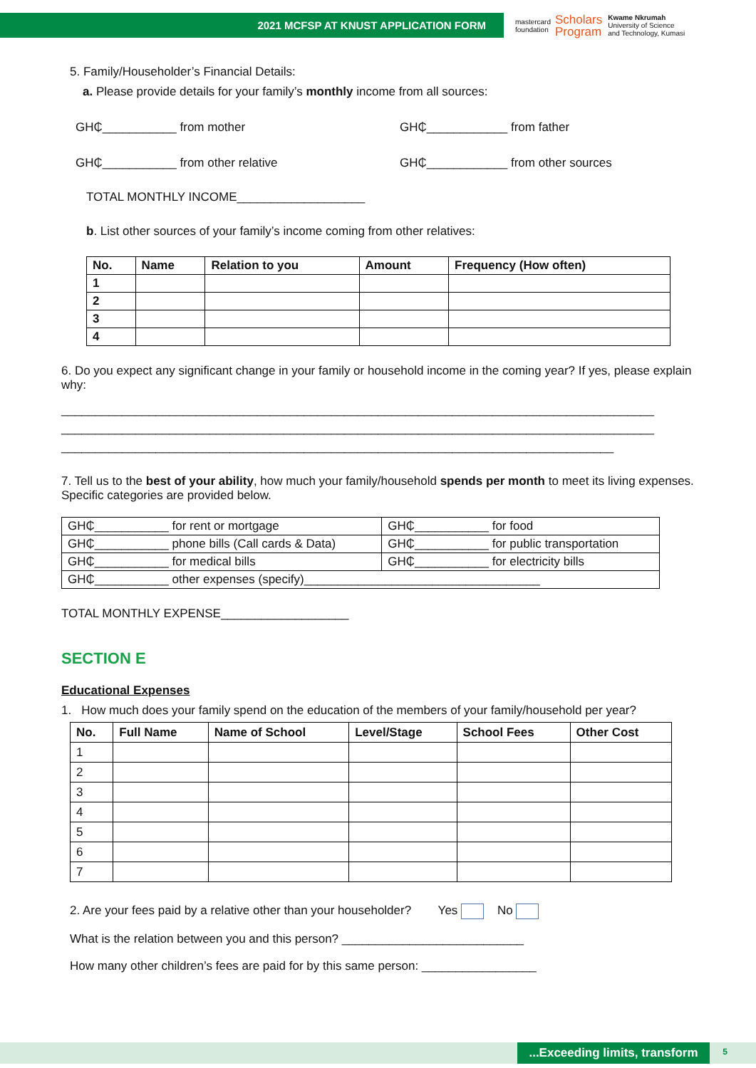2021 MCFSP AT KNUST APPLICATION FORM
mastercard
foundation
Scholars
Program
Kwame Nkrumah
University of Science
and Technology, Kumasi
5. Family/Householder’s Financial Details:
a. Please provide details for your family’s monthly income from all sources:
GH₵___________ from mother GH₵____________ from father
GH₵___________ from other relative GH₵____________ from other sources
TOTAL MONTHLY INCOME___________________
b. List other sources of your family’s income coming from other relatives:
| No. | Name | Relation to you | Amount | Frequency (How often) |
| --- | --- | --- | --- | --- |
| 1 | | | | |
| 2 | | | | |
| 3 | | | | |
| 4 | | | | |
6. Do you expect any significant change in your family or household income in the coming year? If yes, please explain why:
________________________________________________________________________________________
________________________________________________________________________________________
__________________________________________________________________________________
7. Tell us to the best of your ability, how much your family/household spends per month to meet its living expenses. Specific categories are provided below.
| GH₵___________ for rent or mortgage | GH₵___________ for food |
| GH₵___________ phone bills (Call cards & Data) | GH₵___________ for public transportation |
| GH₵___________ for medical bills | GH₵___________ for electricity bills |
| GH₵___________ other expenses (specify)___________________________________ | |
TOTAL MONTHLY EXPENSE___________________
SECTION E
Educational Expenses
1. How much does your family spend on the education of the members of your family/household per year?
| No. | Full Name | Name of School | Level/Stage | School Fees | Other Cost |
| --- | --- | --- | --- | --- | --- |
| 1 | | | | | |
| 2 | | | | | |
| 3 | | | | | |
| 4 | | | | | |
| 5 | | | | | |
| 6 | | | | | |
| 7 | | | | | |
2. Are your fees paid by a relative other than your householder? Yes No
What is the relation between you and this person? ___________________________
How many other children’s fees are paid for by this same person: _________________
...Exceeding limits, transform
5